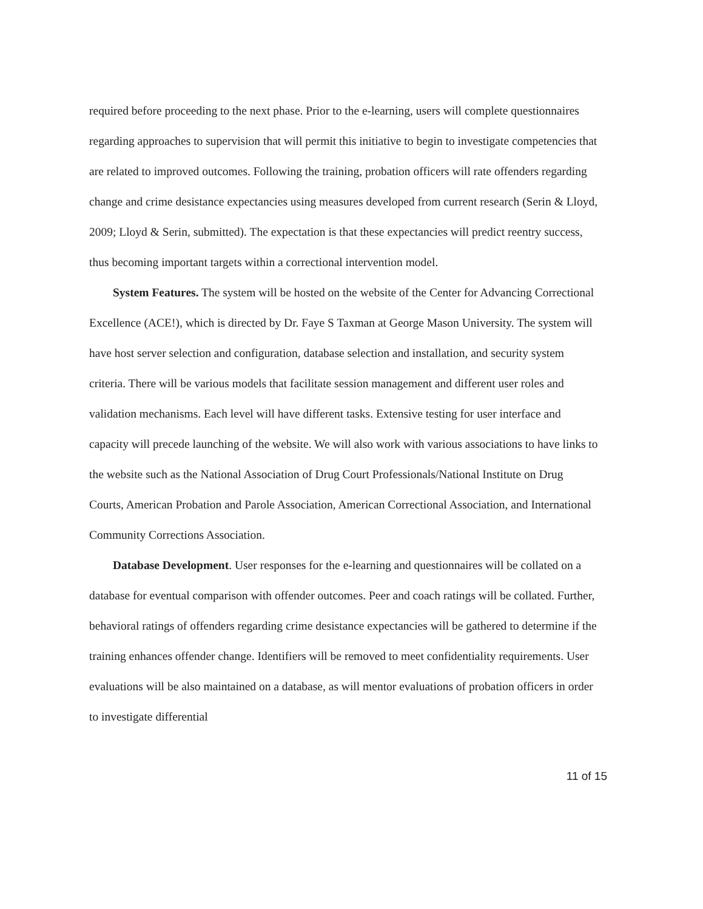required before proceeding to the next phase. Prior to the e-learning, users will complete questionnaires regarding approaches to supervision that will permit this initiative to begin to investigate competencies that are related to improved outcomes. Following the training, probation officers will rate offenders regarding change and crime desistance expectancies using measures developed from current research (Serin & Lloyd, 2009; Lloyd & Serin, submitted). The expectation is that these expectancies will predict reentry success, thus becoming important targets within a correctional intervention model.
System Features. The system will be hosted on the website of the Center for Advancing Correctional Excellence (ACE!), which is directed by Dr. Faye S Taxman at George Mason University. The system will have host server selection and configuration, database selection and installation, and security system criteria. There will be various models that facilitate session management and different user roles and validation mechanisms. Each level will have different tasks. Extensive testing for user interface and capacity will precede launching of the website. We will also work with various associations to have links to the website such as the National Association of Drug Court Professionals/National Institute on Drug Courts, American Probation and Parole Association, American Correctional Association, and International Community Corrections Association.
Database Development. User responses for the e-learning and questionnaires will be collated on a database for eventual comparison with offender outcomes. Peer and coach ratings will be collated. Further, behavioral ratings of offenders regarding crime desistance expectancies will be gathered to determine if the training enhances offender change. Identifiers will be removed to meet confidentiality requirements. User evaluations will be also maintained on a database, as will mentor evaluations of probation officers in order to investigate differential
11 of 15